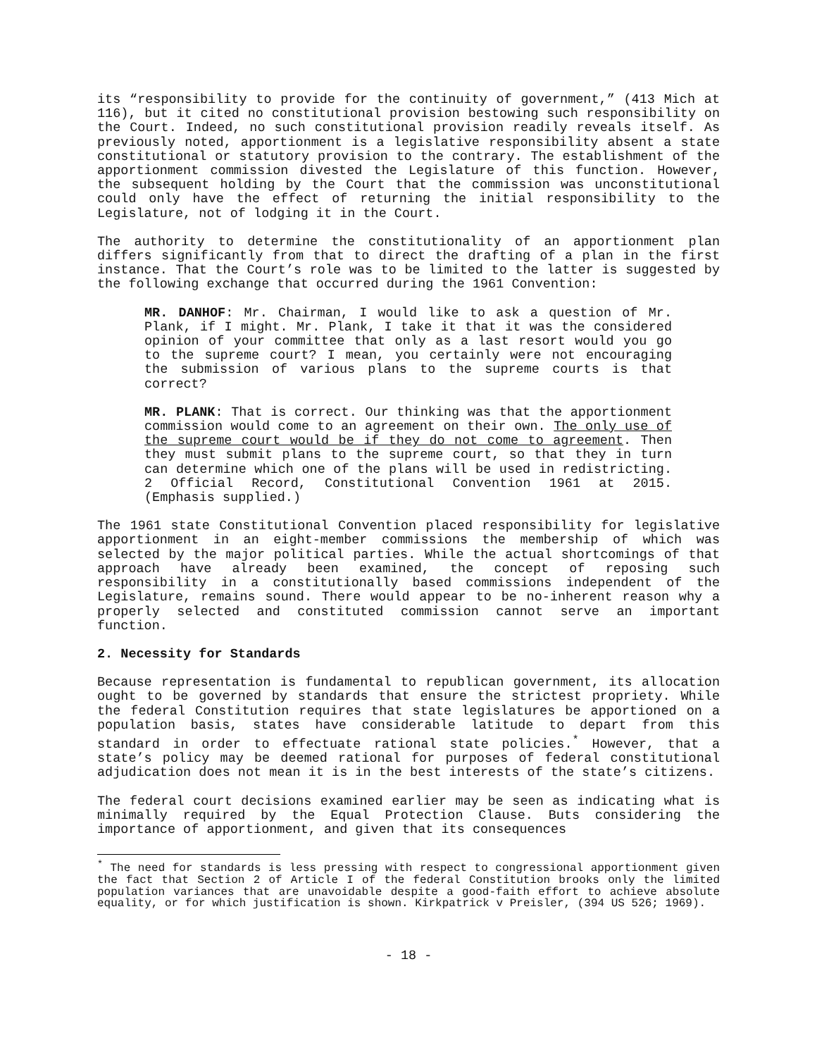its “responsibility to provide for the continuity of government,” (413 Mich at 116), but it cited no constitutional provision bestowing such responsibility on the Court. Indeed, no such constitutional provision readily reveals itself. As previously noted, apportionment is a legislative responsibility absent a state constitutional or statutory provision to the contrary. The establishment of the apportionment commission divested the Legislature of this function. However, the subsequent holding by the Court that the commission was unconstitutional could only have the effect of returning the initial responsibility to the Legislature, not of lodging it in the Court.
The authority to determine the constitutionality of an apportionment plan differs significantly from that to direct the drafting of a plan in the first instance. That the Court’s role was to be limited to the latter is suggested by the following exchange that occurred during the 1961 Convention:
MR. DANHOF: Mr. Chairman, I would like to ask a question of Mr. Plank, if I might. Mr. Plank, I take it that it was the considered opinion of your committee that only as a last resort would you go to the supreme court? I mean, you certainly were not encouraging the submission of various plans to the supreme courts is that correct?
MR. PLANK: That is correct. Our thinking was that the apportionment commission would come to an agreement on their own. The only use of the supreme court would be if they do not come to agreement. Then they must submit plans to the supreme court, so that they in turn can determine which one of the plans will be used in redistricting. 2 Official Record, Constitutional Convention 1961 at 2015. (Emphasis supplied.)
The 1961 state Constitutional Convention placed responsibility for legislative apportionment in an eight-member commissions the membership of which was selected by the major political parties. While the actual shortcomings of that approach have already been examined, the concept of reposing such responsibility in a constitutionally based commissions independent of the Legislature, remains sound. There would appear to be no-inherent reason why a properly selected and constituted commission cannot serve an important function.
2. Necessity for Standards
Because representation is fundamental to republican government, its allocation ought to be governed by standards that ensure the strictest propriety. While the federal Constitution requires that state legislatures be apportioned on a population basis, states have considerable latitude to depart from this standard in order to effectuate rational state policies.<sup>*</sup> However, that a state’s policy may be deemed rational for purposes of federal constitutional adjudication does not mean it is in the best interests of the state’s citizens.
The federal court decisions examined earlier may be seen as indicating what is minimally required by the Equal Protection Clause. Buts considering the importance of apportionment, and given that its consequences
<sup>*</sup> The need for standards is less pressing with respect to congressional apportionment given the fact that Section 2 of Article I of the federal Constitution brooks only the limited population variances that are unavoidable despite a good-faith effort to achieve absolute equality, or for which justification is shown. Kirkpatrick v Preisler, (394 US 526; 1969).
- 18 -